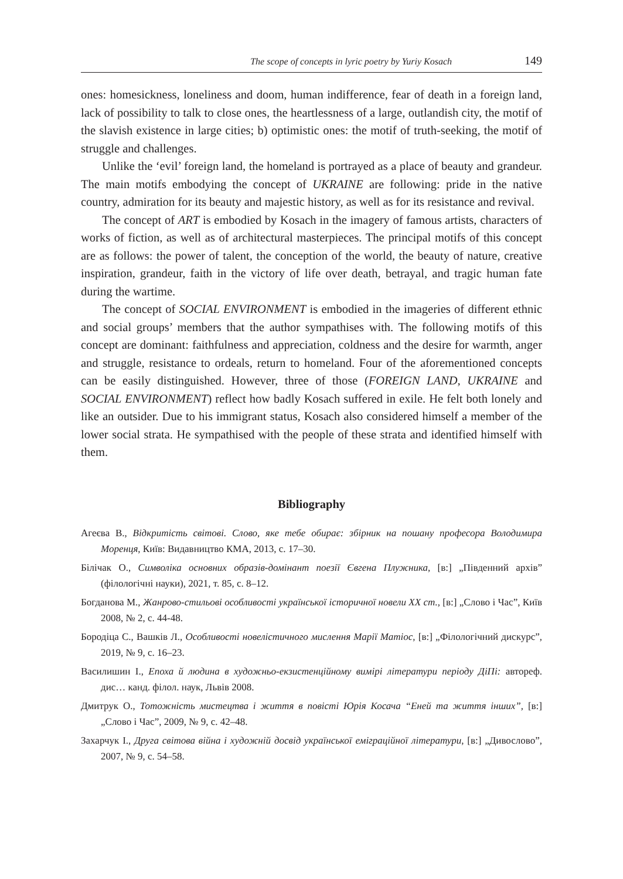The scope of concepts in lyric poetry by Yuriy Kosach 149
ones: homesickness, loneliness and doom, human indifference, fear of death in a foreign land, lack of possibility to talk to close ones, the heartlessness of a large, outlandish city, the motif of the slavish existence in large cities; b) optimistic ones: the motif of truth-seeking, the motif of struggle and challenges.
Unlike the ‘evil’ foreign land, the homeland is portrayed as a place of beauty and grandeur. The main motifs embodying the concept of UKRAINE are following: pride in the native country, admiration for its beauty and majestic history, as well as for its resistance and revival.
The concept of ART is embodied by Kosach in the imagery of famous artists, characters of works of fiction, as well as of architectural masterpieces. The principal motifs of this concept are as follows: the power of talent, the conception of the world, the beauty of nature, creative inspiration, grandeur, faith in the victory of life over death, betrayal, and tragic human fate during the wartime.
The concept of SOCIAL ENVIRONMENT is embodied in the imageries of different ethnic and social groups’ members that the author sympathises with. The following motifs of this concept are dominant: faithfulness and appreciation, coldness and the desire for warmth, anger and struggle, resistance to ordeals, return to homeland. Four of the aforementioned concepts can be easily distinguished. However, three of those (FOREIGN LAND, UKRAINE and SOCIAL ENVIRONMENT) reflect how badly Kosach suffered in exile. He felt both lonely and like an outsider. Due to his immigrant status, Kosach also considered himself a member of the lower social strata. He sympathised with the people of these strata and identified himself with them.
Bibliography
Агеєва В., Відкритість світові. Слово, яке тебе обирає: збірник на пошану професора Володимира Моренця, Київ: Видавництво КМА, 2013, с. 17–30.
Білічак О., Символіка основних образів-домінант поезії Євгена Плужника, [в:] „Південний архів” (філологічні науки), 2021, т. 85, с. 8–12.
Богданова М., Жанрово-стильові особливості української історичної новели XX ст., [в:] „Слово і Час”, Київ 2008, № 2, с. 44-48.
Бородіца С., Вашків Л., Особливості новелістичного мислення Марії Матіос, [в:] „Філологічний дискурс”, 2019, № 9, с. 16–23.
Василишин І., Епоха й людина в художньо-екзистенційному вимірі літератури періоду ДіПі: автореф. дис… канд. філол. наук, Львів 2008.
Дмитрук О., Тотожність мистецтва і життя в повісті Юрія Косача “Еней та життя інших”, [в:] „Слово і Час”, 2009, № 9, с. 42–48.
Захарчук І., Друга світова війна і художній досвід української еміграційної літератури, [в:] „Дивослово”, 2007, № 9, с. 54–58.